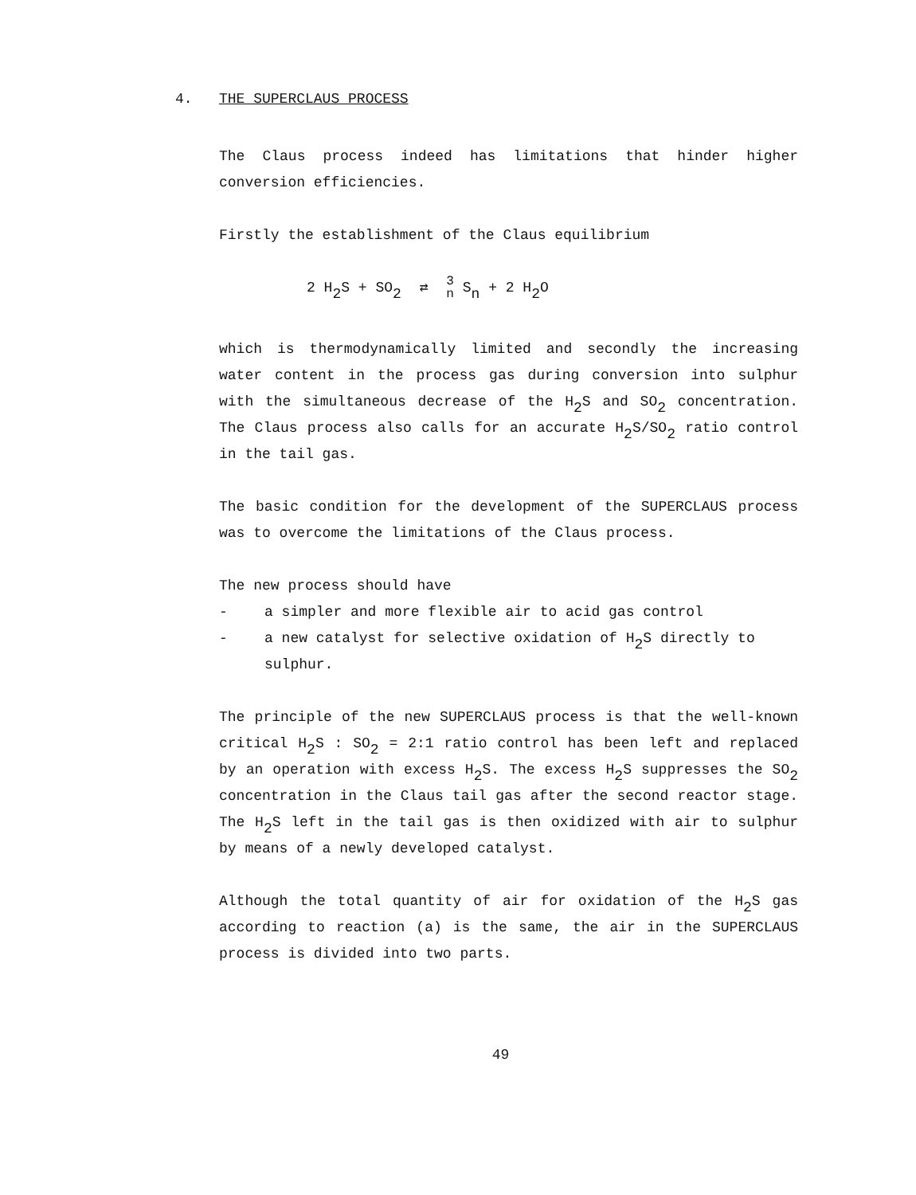4. THE SUPERCLAUS PROCESS
The Claus process indeed has limitations that hinder higher conversion efficiencies.
Firstly the establishment of the Claus equilibrium
2 H<sub>2</sub>S + SO<sub>2</sub> ⇄ 3
n S<sub>n</sub> + 2 H<sub>2</sub>O
which is thermodynamically limited and secondly the increasing water content in the process gas during conversion into sulphur with the simultaneous decrease of the H<sub>2</sub>S and SO<sub>2</sub> concentration. The Claus process also calls for an accurate H<sub>2</sub>S/SO<sub>2</sub> ratio control in the tail gas.
The basic condition for the development of the SUPERCLAUS process was to overcome the limitations of the Claus process.
The new process should have
- a simpler and more flexible air to acid gas control
- a new catalyst for selective oxidation of H<sub>2</sub>S directly to sulphur.
The principle of the new SUPERCLAUS process is that the well-known critical H<sub>2</sub>S : SO<sub>2</sub> = 2:1 ratio control has been left and replaced by an operation with excess H<sub>2</sub>S. The excess H<sub>2</sub>S suppresses the SO<sub>2</sub> concentration in the Claus tail gas after the second reactor stage. The H<sub>2</sub>S left in the tail gas is then oxidized with air to sulphur by means of a newly developed catalyst.
Although the total quantity of air for oxidation of the H<sub>2</sub>S gas according to reaction (a) is the same, the air in the SUPERCLAUS process is divided into two parts.
49